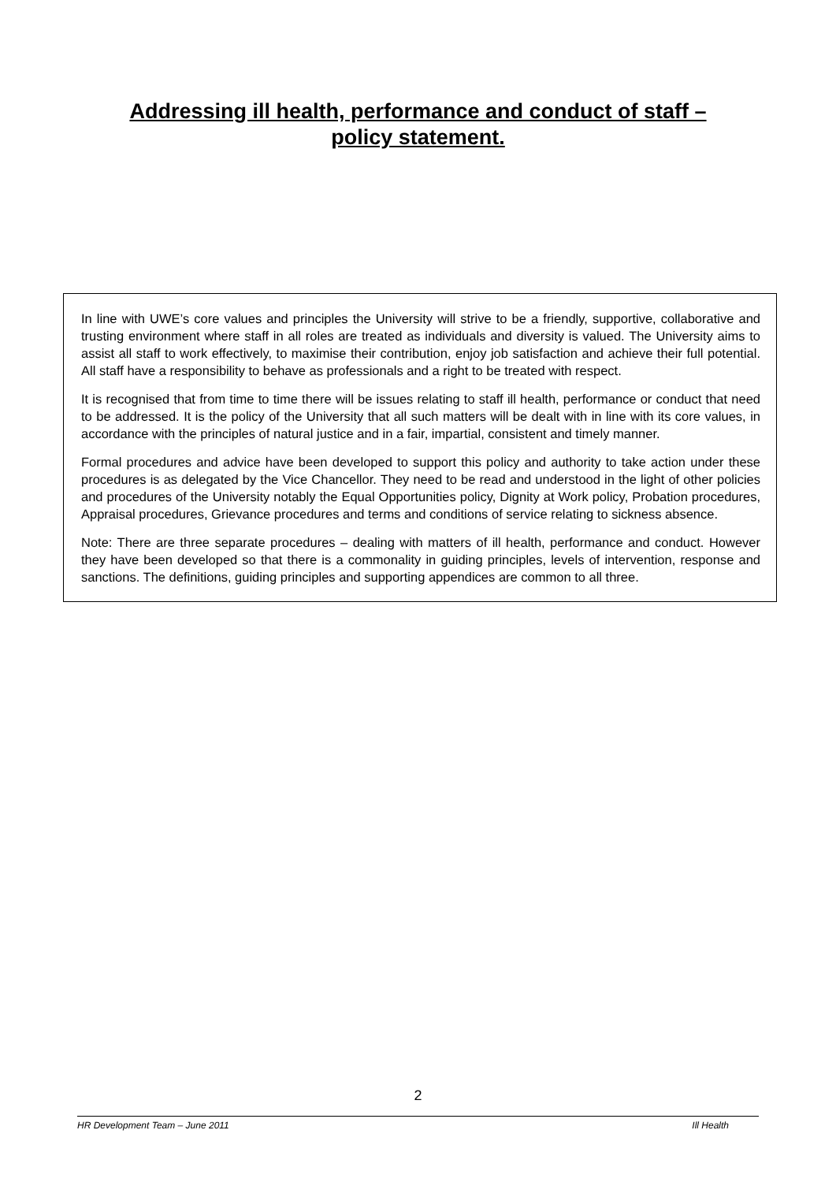Addressing ill health, performance and conduct of staff –
policy statement.
In line with UWE’s core values and principles the University will strive to be a friendly, supportive, collaborative and trusting environment where staff in all roles are treated as individuals and diversity is valued. The University aims to assist all staff to work effectively, to maximise their contribution, enjoy job satisfaction and achieve their full potential. All staff have a responsibility to behave as professionals and a right to be treated with respect.
It is recognised that from time to time there will be issues relating to staff ill health, performance or conduct that need to be addressed. It is the policy of the University that all such matters will be dealt with in line with its core values, in accordance with the principles of natural justice and in a fair, impartial, consistent and timely manner.
Formal procedures and advice have been developed to support this policy and authority to take action under these procedures is as delegated by the Vice Chancellor. They need to be read and understood in the light of other policies and procedures of the University notably the Equal Opportunities policy, Dignity at Work policy, Probation procedures, Appraisal procedures, Grievance procedures and terms and conditions of service relating to sickness absence.
Note: There are three separate procedures – dealing with matters of ill health, performance and conduct. However they have been developed so that there is a commonality in guiding principles, levels of intervention, response and sanctions. The definitions, guiding principles and supporting appendices are common to all three.
2
HR Development Team – June 2011 Ill Health